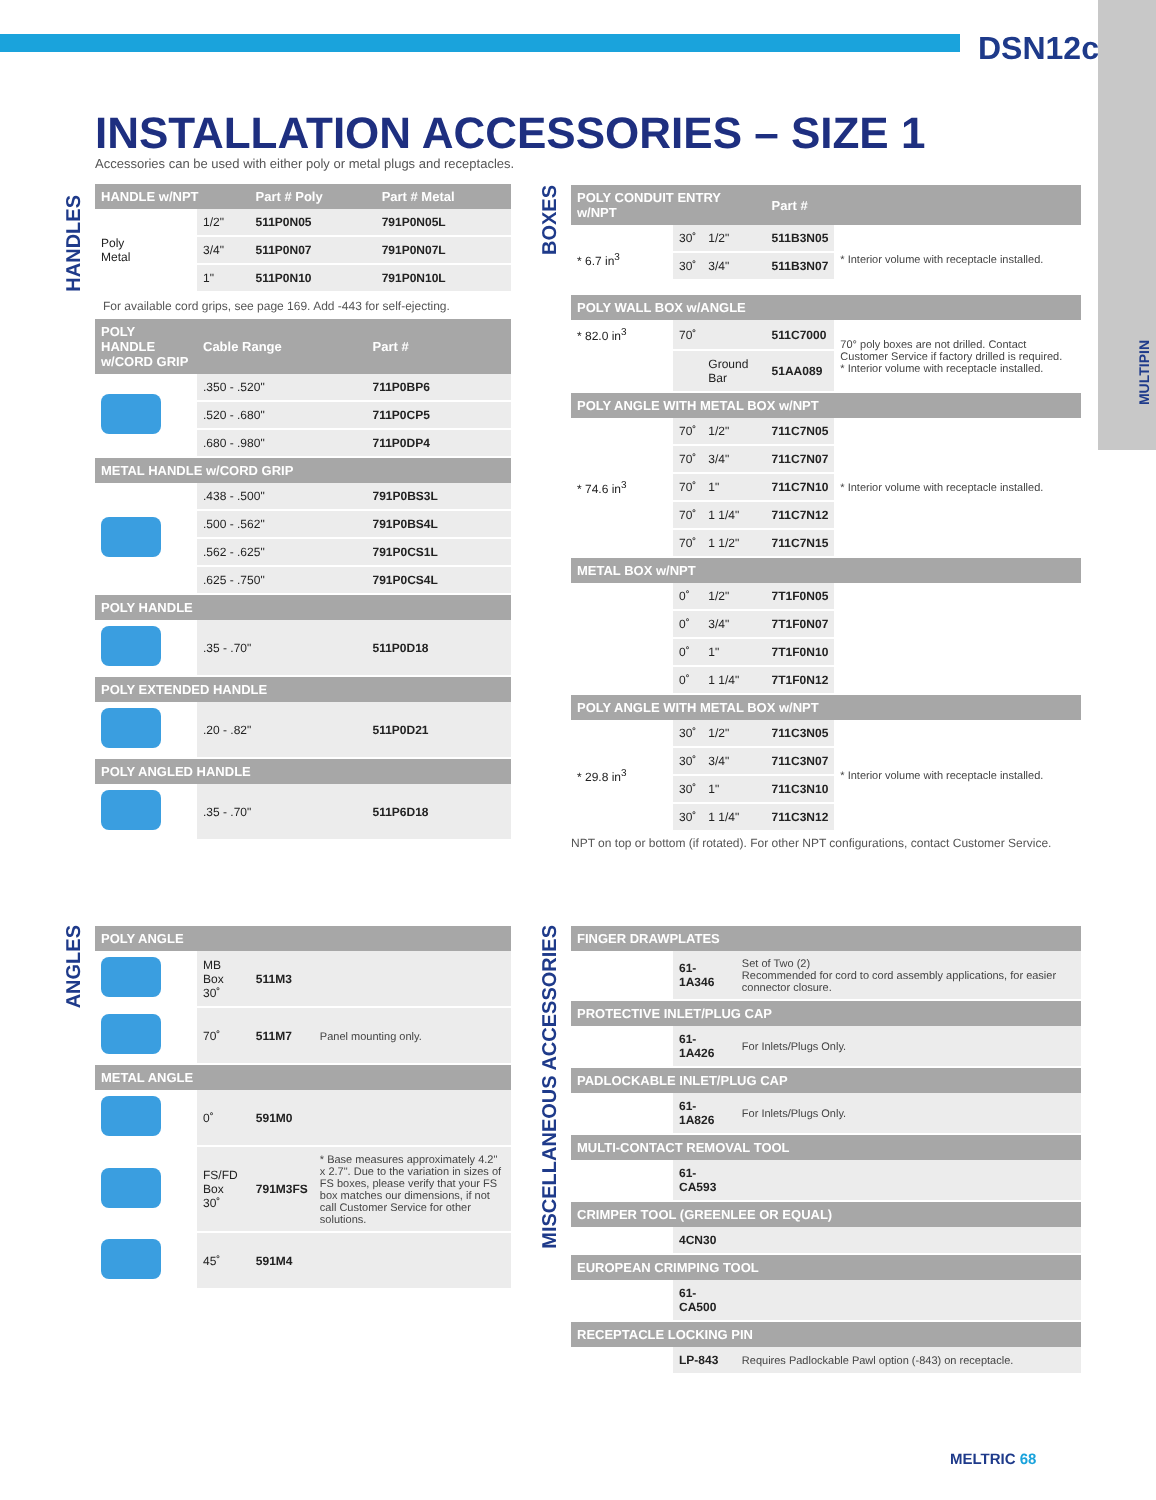DSN12c
MULTIPIN
INSTALLATION ACCESSORIES – SIZE 1
Accessories can be used with either poly or metal plugs and receptacles.
HANDLES
| HANDLE w/NPT | | Part # Poly | Part # Metal |
| --- | --- | --- | --- |
| Poly Metal | 1/2" | 511P0N05 | 791P0N05L |
| | 3/4" | 511P0N07 | 791P0N07L |
| | 1" | 511P0N10 | 791P0N10L |
For available cord grips, see page 169. Add -443 for self-ejecting.
| POLY HANDLE w/CORD GRIP | Cable Range | Part # |
| --- | --- | --- |
| | .350 - .520" | 711P0BP6 |
| | .520 - .680" | 711P0CP5 |
| | .680 - .980" | 711P0DP4 |
| METAL HANDLE w/CORD GRIP | | |
| | .438 - .500" | 791P0BS3L |
| | .500 - .562" | 791P0BS4L |
| | .562 - .625" | 791P0CS1L |
| | .625 - .750" | 791P0CS4L |
| POLY HANDLE | | |
| | .35 - .70" | 511P0D18 |
| POLY EXTENDED HANDLE | | |
| | .20 - .82" | 511P0D21 |
| POLY ANGLED HANDLE | | |
| | .35 - .70" | 511P6D18 |
ANGLES
| POLY ANGLE | | | |
| --- | --- | --- | --- |
| | MB Box 30˚ | 511M3 | |
| | 70˚ | 511M7 | Panel mounting only. |
| METAL ANGLE | | | |
| | 0˚ | 591M0 | |
| | FS/FD Box 30˚ | 791M3FS | * Base measures approximately 4.2" x 2.7". Due to the variation in sizes of FS boxes, please verify that your FS box matches our dimensions, if not call Customer Service for other solutions. |
| | 45˚ | 591M4 | |
BOXES
| POLY CONDUIT ENTRY w/NPT | | | Part # | |
| --- | --- | --- | --- | --- |
| * 6.7 in<sup>3</sup> | 30˚ | 1/2" | 511B3N05 | * Interior volume with receptacle installed. |
| | 30˚ | 3/4" | 511B3N07 | |
| POLY WALL BOX w/ANGLE | | | | |
| * 82.0 in<sup>3</sup> | 70˚ | | 511C7000 | 70° poly boxes are not drilled. Contact Customer Service if factory drilled is required. * Interior volume with receptacle installed. |
| | | Ground Bar | 51AA089 | |
| POLY ANGLE WITH METAL BOX w/NPT | | | | |
| * 74.6 in<sup>3</sup> | 70˚ | 1/2" | 711C7N05 | * Interior volume with receptacle installed. |
| | 70˚ | 3/4" | 711C7N07 | |
| | 70˚ | 1" | 711C7N10 | |
| | 70˚ | 1 1/4" | 711C7N12 | |
| | 70˚ | 1 1/2" | 711C7N15 | |
| METAL BOX w/NPT | | | | |
| | 0˚ | 1/2" | 7T1F0N05 | |
| | 0˚ | 3/4" | 7T1F0N07 | |
| | 0˚ | 1" | 7T1F0N10 | |
| | 0˚ | 1 1/4" | 7T1F0N12 | |
| POLY ANGLE WITH METAL BOX w/NPT | | | | |
| * 29.8 in<sup>3</sup> | 30˚ | 1/2" | 711C3N05 | * Interior volume with receptacle installed. |
| | 30˚ | 3/4" | 711C3N07 | |
| | 30˚ | 1" | 711C3N10 | |
| | 30˚ | 1 1/4" | 711C3N12 | |
NPT on top or bottom (if rotated). For other NPT configurations, contact Customer Service.
MISCELLANEOUS ACCESSORIES
| FINGER DRAWPLATES | | |
| --- | --- | --- |
| | 61-1A346 | Set of Two (2) Recommended for cord to cord assembly applications, for easier connector closure. |
| PROTECTIVE INLET/PLUG CAP | | |
| | 61-1A426 | For Inlets/Plugs Only. |
| PADLOCKABLE INLET/PLUG CAP | | |
| | 61-1A826 | For Inlets/Plugs Only. |
| MULTI-CONTACT REMOVAL TOOL | | |
| | 61-CA593 | |
| CRIMPER TOOL (GREENLEE OR EQUAL) | | |
| | 4CN30 | |
| EUROPEAN CRIMPING TOOL | | |
| | 61-CA500 | |
| RECEPTACLE LOCKING PIN | | |
| | LP-843 | Requires Padlockable Pawl option (-843) on receptacle. |
MELTRIC 68